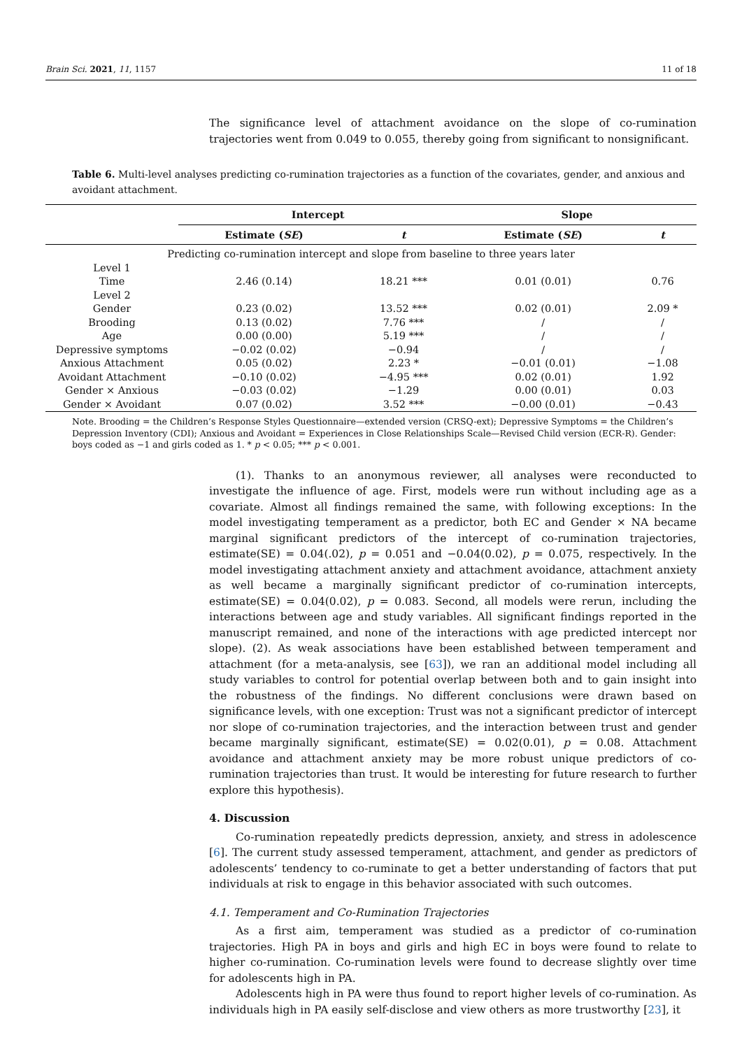Brain Sci. 2021, 11, 1157 11 of 18
The significance level of attachment avoidance on the slope of co-rumination trajectories went from 0.049 to 0.055, thereby going from significant to nonsignificant.
Table 6. Multi-level analyses predicting co-rumination trajectories as a function of the covariates, gender, and anxious and avoidant attachment.
| | Intercept | | Slope | |
| --- | --- | --- | --- | --- |
| | Estimate ( SE ) | t | Estimate ( SE ) | t |
| Predicting co-rumination intercept and slope from baseline to three years later | | | | |
| Level 1 | | | | |
| Time | 2.46 (0.14) | 18.21 *** | 0.01 (0.01) | 0.76 |
| Level 2 | | | | |
| Gender | 0.23 (0.02) | 13.52 *** | 0.02 (0.01) | 2.09 * |
| Brooding | 0.13 (0.02) | 7.76 *** | / | / |
| Age | 0.00 (0.00) | 5.19 *** | / | / |
| Depressive symptoms | −0.02 (0.02) | −0.94 | / | / |
| Anxious Attachment | 0.05 (0.02) | 2.23 * | −0.01 (0.01) | −1.08 |
| Avoidant Attachment | −0.10 (0.02) | −4.95 *** | 0.02 (0.01) | 1.92 |
| Gender × Anxious | −0.03 (0.02) | −1.29 | 0.00 (0.01) | 0.03 |
| Gender × Avoidant | 0.07 (0.02) | 3.52 *** | −0.00 (0.01) | −0.43 |
Note. Brooding = the Children’s Response Styles Questionnaire—extended version (CRSQ-ext); Depressive Symptoms = the Children’s Depression Inventory (CDI); Anxious and Avoidant = Experiences in Close Relationships Scale—Revised Child version (ECR-R). Gender: boys coded as −1 and girls coded as 1. * p < 0.05; *** p < 0.001.
(1). Thanks to an anonymous reviewer, all analyses were reconducted to investigate the influence of age. First, models were run without including age as a covariate. Almost all findings remained the same, with following exceptions: In the model investigating temperament as a predictor, both EC and Gender × NA became marginal significant predictors of the intercept of co-rumination trajectories, estimate(SE) = 0.04(.02), p = 0.051 and −0.04(0.02), p = 0.075, respectively. In the model investigating attachment anxiety and attachment avoidance, attachment anxiety as well became a marginally significant predictor of co-rumination intercepts, estimate(SE) = 0.04(0.02), p = 0.083. Second, all models were rerun, including the interactions between age and study variables. All significant findings reported in the manuscript remained, and none of the interactions with age predicted intercept nor slope). (2). As weak associations have been established between temperament and attachment (for a meta-analysis, see [63]), we ran an additional model including all study variables to control for potential overlap between both and to gain insight into the robustness of the findings. No different conclusions were drawn based on significance levels, with one exception: Trust was not a significant predictor of intercept nor slope of co-rumination trajectories, and the interaction between trust and gender became marginally significant, estimate(SE) = 0.02(0.01), p = 0.08. Attachment avoidance and attachment anxiety may be more robust unique predictors of co-rumination trajectories than trust. It would be interesting for future research to further explore this hypothesis).
4. Discussion
Co-rumination repeatedly predicts depression, anxiety, and stress in adolescence [6]. The current study assessed temperament, attachment, and gender as predictors of adolescents’ tendency to co-ruminate to get a better understanding of factors that put individuals at risk to engage in this behavior associated with such outcomes.
4.1. Temperament and Co-Rumination Trajectories
As a first aim, temperament was studied as a predictor of co-rumination trajectories. High PA in boys and girls and high EC in boys were found to relate to higher co-rumination. Co-rumination levels were found to decrease slightly over time for adolescents high in PA.
Adolescents high in PA were thus found to report higher levels of co-rumination. As individuals high in PA easily self-disclose and view others as more trustworthy [23], it